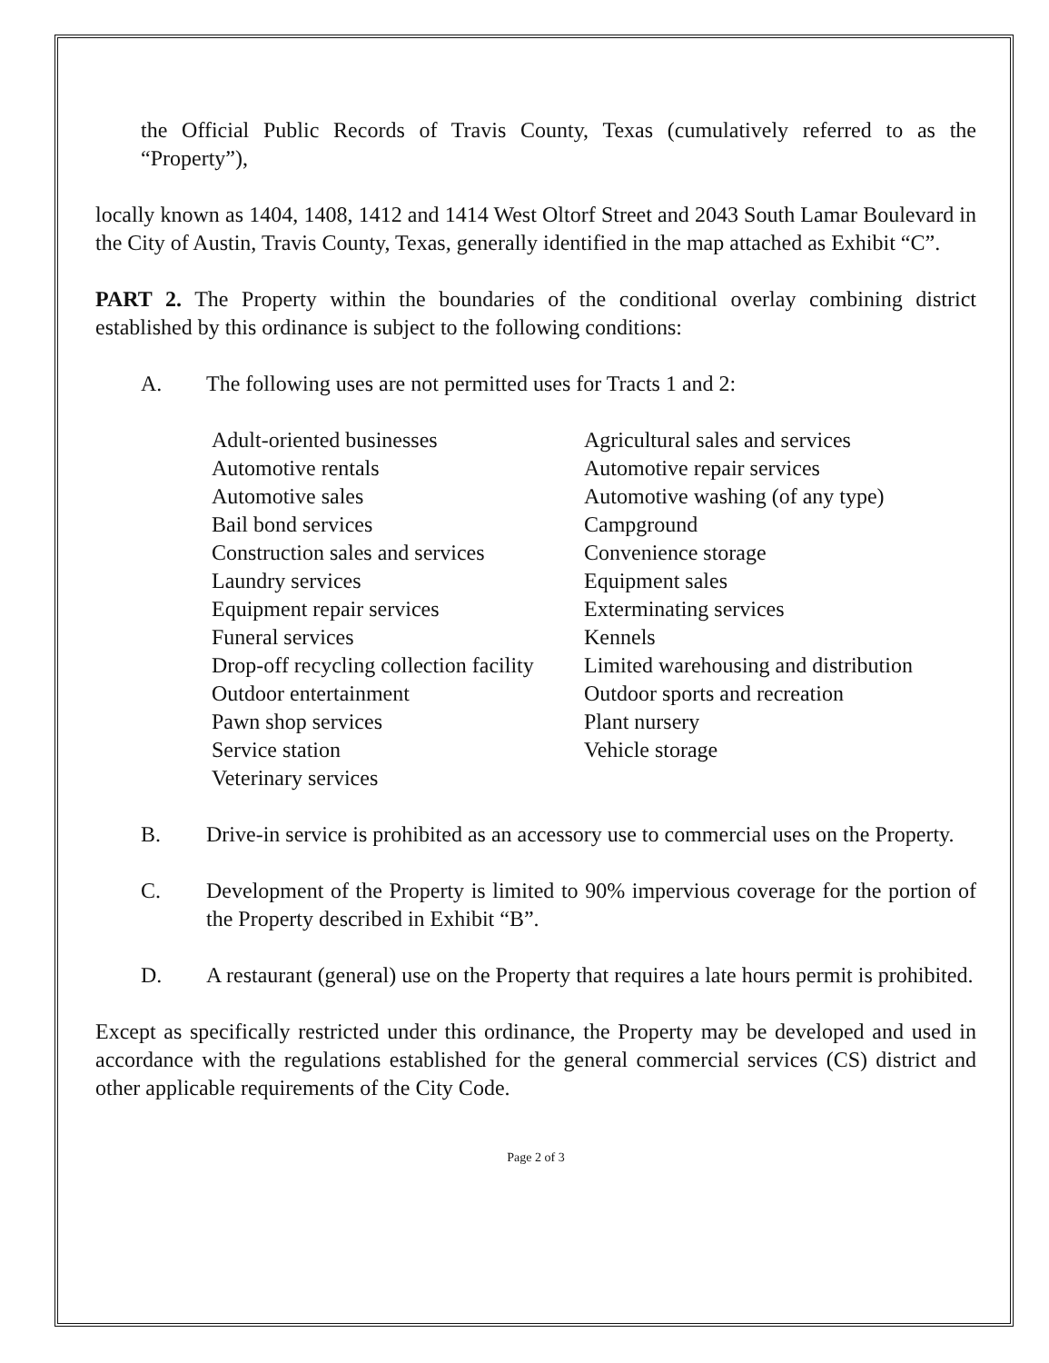the Official Public Records of Travis County, Texas (cumulatively referred to as the “Property”),
locally known as 1404, 1408, 1412 and 1414 West Oltorf Street and 2043 South Lamar Boulevard in the City of Austin, Travis County, Texas, generally identified in the map attached as Exhibit “C”.
PART 2. The Property within the boundaries of the conditional overlay combining district established by this ordinance is subject to the following conditions:
A. The following uses are not permitted uses for Tracts 1 and 2:
Adult-oriented businesses
Agricultural sales and services
Automotive rentals
Automotive repair services
Automotive sales
Automotive washing (of any type)
Bail bond services
Campground
Construction sales and services
Convenience storage
Laundry services
Equipment sales
Equipment repair services
Exterminating services
Funeral services
Kennels
Drop-off recycling collection facility
Limited warehousing and distribution
Outdoor entertainment
Outdoor sports and recreation
Pawn shop services
Plant nursery
Service station
Vehicle storage
Veterinary services
B. Drive-in service is prohibited as an accessory use to commercial uses on the Property.
C. Development of the Property is limited to 90% impervious coverage for the portion of the Property described in Exhibit “B”.
D. A restaurant (general) use on the Property that requires a late hours permit is prohibited.
Except as specifically restricted under this ordinance, the Property may be developed and used in accordance with the regulations established for the general commercial services (CS) district and other applicable requirements of the City Code.
Page 2 of 3